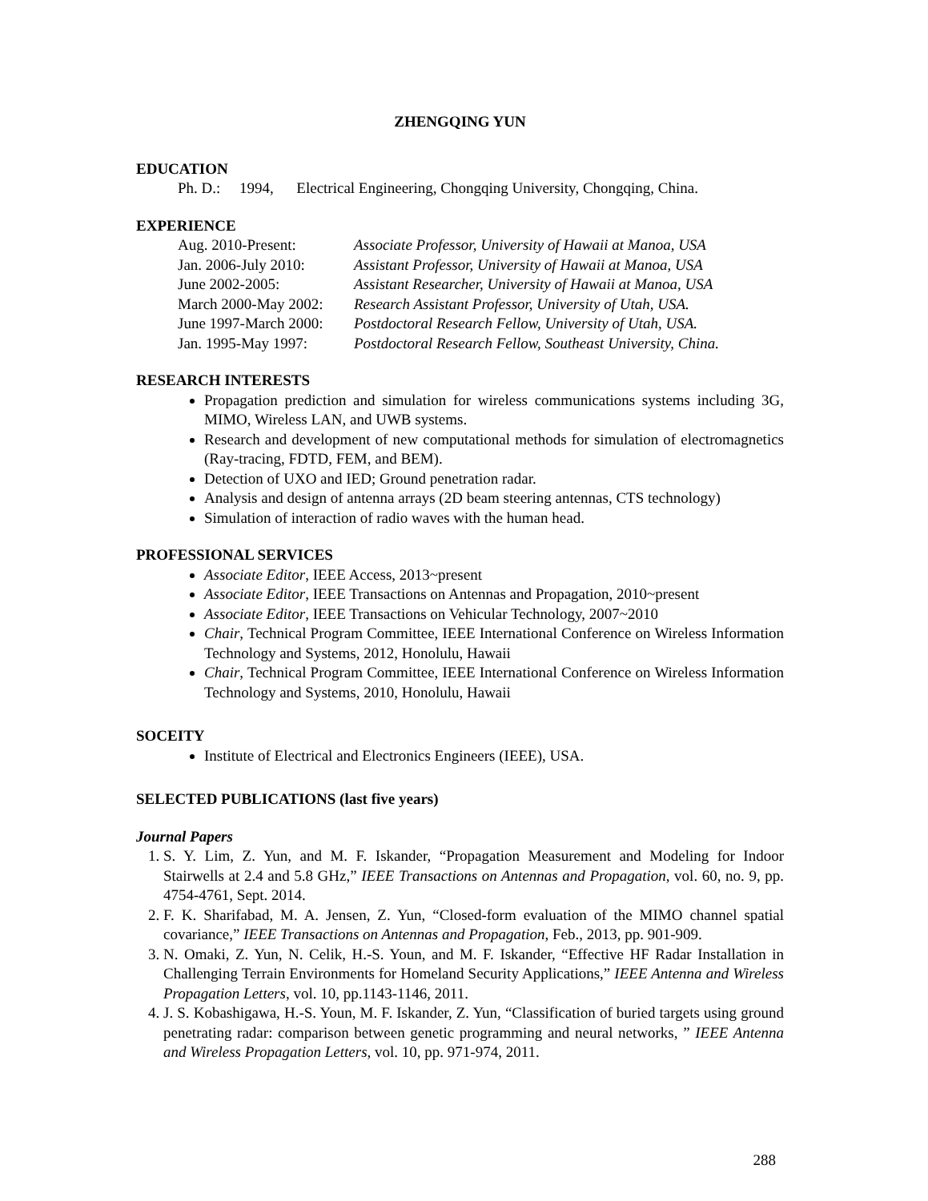ZHENGQING YUN
EDUCATION
Ph. D.: 1994, Electrical Engineering, Chongqing University, Chongqing, China.
EXPERIENCE
Aug. 2010-Present: Associate Professor, University of Hawaii at Manoa, USA Jan. 2006-July 2010: Assistant Professor, University of Hawaii at Manoa, USA June 2002-2005: Assistant Researcher, University of Hawaii at Manoa, USA March 2000-May 2002: Research Assistant Professor, University of Utah, USA. June 1997-March 2000: Postdoctoral Research Fellow, University of Utah, USA. Jan. 1995-May 1997: Postdoctoral Research Fellow, Southeast University, China.
RESEARCH INTERESTS
Propagation prediction and simulation for wireless communications systems including 3G, MIMO, Wireless LAN, and UWB systems.
Research and development of new computational methods for simulation of electromagnetics (Ray-tracing, FDTD, FEM, and BEM).
Detection of UXO and IED; Ground penetration radar.
Analysis and design of antenna arrays (2D beam steering antennas, CTS technology)
Simulation of interaction of radio waves with the human head.
PROFESSIONAL SERVICES
Associate Editor, IEEE Access, 2013~present
Associate Editor, IEEE Transactions on Antennas and Propagation, 2010~present
Associate Editor, IEEE Transactions on Vehicular Technology, 2007~2010
Chair, Technical Program Committee, IEEE International Conference on Wireless Information Technology and Systems, 2012, Honolulu, Hawaii
Chair, Technical Program Committee, IEEE International Conference on Wireless Information Technology and Systems, 2010, Honolulu, Hawaii
SOCEITY
Institute of Electrical and Electronics Engineers (IEEE), USA.
SELECTED PUBLICATIONS (last five years)
Journal Papers
1. S. Y. Lim, Z. Yun, and M. F. Iskander, “Propagation Measurement and Modeling for Indoor Stairwells at 2.4 and 5.8 GHz,” IEEE Transactions on Antennas and Propagation, vol. 60, no. 9, pp. 4754-4761, Sept. 2014.
2. F. K. Sharifabad, M. A. Jensen, Z. Yun, “Closed-form evaluation of the MIMO channel spatial covariance,” IEEE Transactions on Antennas and Propagation, Feb., 2013, pp. 901-909.
3. N. Omaki, Z. Yun, N. Celik, H.-S. Youn, and M. F. Iskander, “Effective HF Radar Installation in Challenging Terrain Environments for Homeland Security Applications,” IEEE Antenna and Wireless Propagation Letters, vol. 10, pp.1143-1146, 2011.
4. J. S. Kobashigawa, H.-S. Youn, M. F. Iskander, Z. Yun, “Classification of buried targets using ground penetrating radar: comparison between genetic programming and neural networks, ” IEEE Antenna and Wireless Propagation Letters, vol. 10, pp. 971-974, 2011.
288